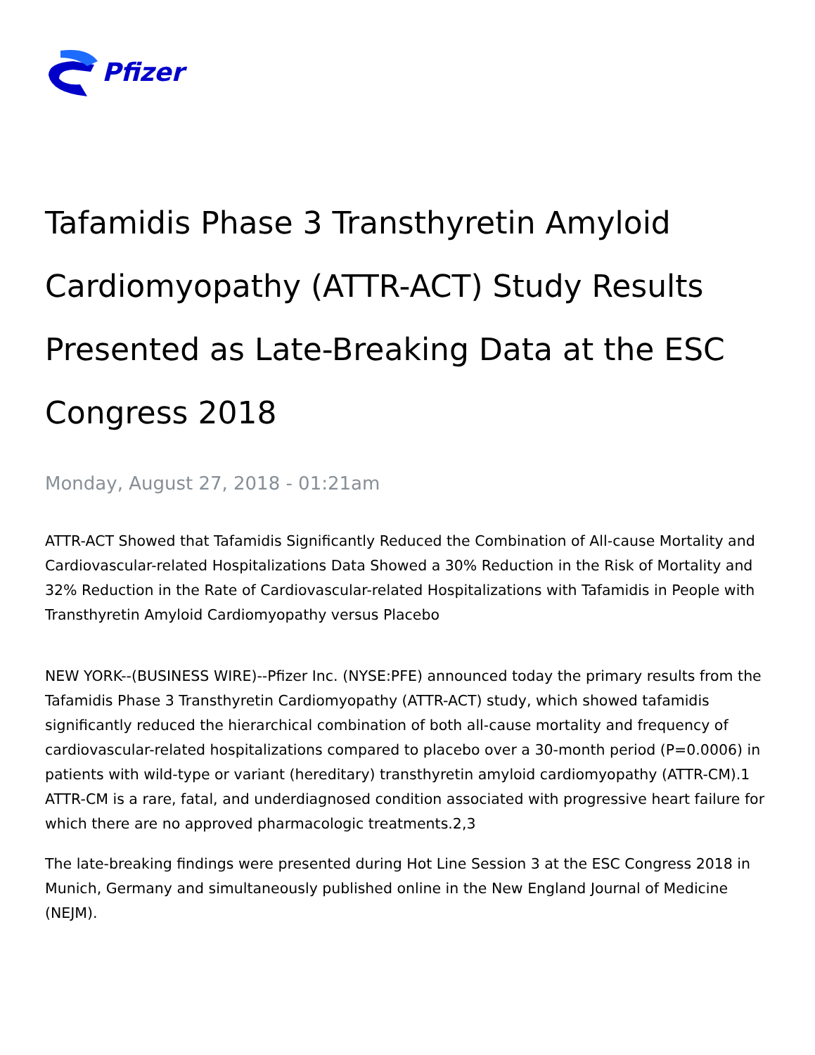Pfizer
Tafamidis Phase 3 Transthyretin Amyloid Cardiomyopathy (ATTR-ACT) Study Results Presented as Late-Breaking Data at the ESC Congress 2018
Monday, August 27, 2018 - 01:21am
ATTR-ACT Showed that Tafamidis Significantly Reduced the Combination of All-cause Mortality and Cardiovascular-related Hospitalizations Data Showed a 30% Reduction in the Risk of Mortality and 32% Reduction in the Rate of Cardiovascular-related Hospitalizations with Tafamidis in People with Transthyretin Amyloid Cardiomyopathy versus Placebo
NEW YORK--(BUSINESS WIRE)--Pfizer Inc. (NYSE:PFE) announced today the primary results from the Tafamidis Phase 3 Transthyretin Cardiomyopathy (ATTR-ACT) study, which showed tafamidis significantly reduced the hierarchical combination of both all-cause mortality and frequency of cardiovascular-related hospitalizations compared to placebo over a 30-month period (P=0.0006) in patients with wild-type or variant (hereditary) transthyretin amyloid cardiomyopathy (ATTR-CM).1 ATTR-CM is a rare, fatal, and underdiagnosed condition associated with progressive heart failure for which there are no approved pharmacologic treatments.2,3
The late-breaking findings were presented during Hot Line Session 3 at the ESC Congress 2018 in Munich, Germany and simultaneously published online in the New England Journal of Medicine (NEJM).